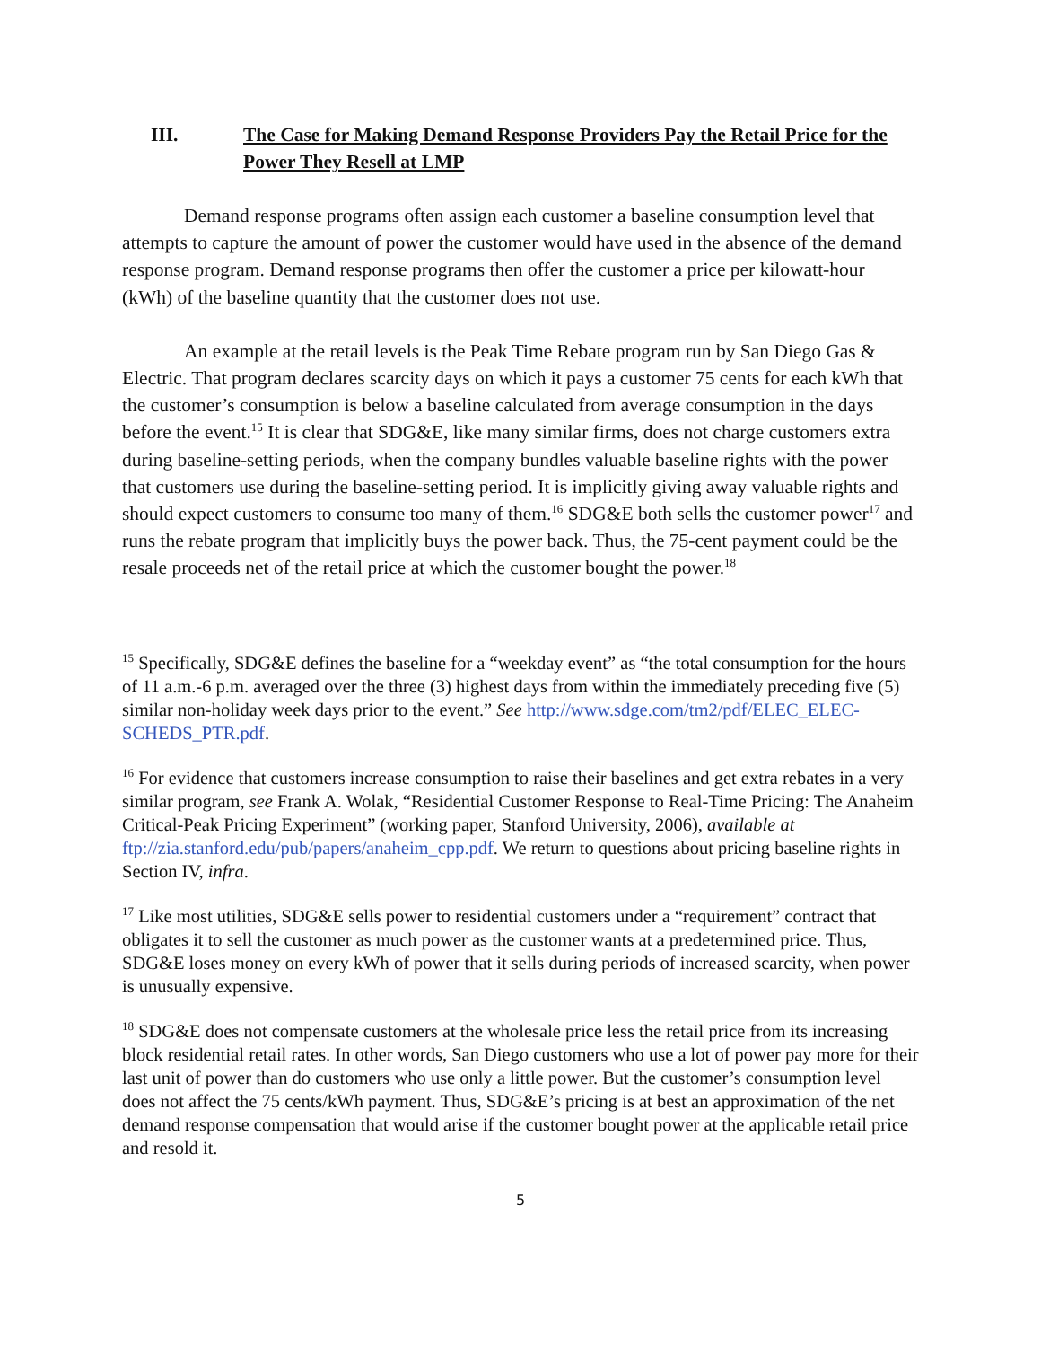III. The Case for Making Demand Response Providers Pay the Retail Price for the Power They Resell at LMP
Demand response programs often assign each customer a baseline consumption level that attempts to capture the amount of power the customer would have used in the absence of the demand response program. Demand response programs then offer the customer a price per kilowatt-hour (kWh) of the baseline quantity that the customer does not use.
An example at the retail levels is the Peak Time Rebate program run by San Diego Gas & Electric. That program declares scarcity days on which it pays a customer 75 cents for each kWh that the customer’s consumption is below a baseline calculated from average consumption in the days before the event.<sup>15</sup> It is clear that SDG&E, like many similar firms, does not charge customers extra during baseline-setting periods, when the company bundles valuable baseline rights with the power that customers use during the baseline-setting period. It is implicitly giving away valuable rights and should expect customers to consume too many of them.<sup>16</sup> SDG&E both sells the customer power<sup>17</sup> and runs the rebate program that implicitly buys the power back. Thus, the 75-cent payment could be the resale proceeds net of the retail price at which the customer bought the power.<sup>18</sup>
<sup>15</sup> Specifically, SDG&E defines the baseline for a “weekday event” as “the total consumption for the hours of 11 a.m.-6 p.m. averaged over the three (3) highest days from within the immediately preceding five (5) similar non-holiday week days prior to the event.” See http://www.sdge.com/tm2/pdf/ELEC_ELEC-SCHEDS_PTR.pdf.
<sup>16</sup> For evidence that customers increase consumption to raise their baselines and get extra rebates in a very similar program, see Frank A. Wolak, “Residential Customer Response to Real-Time Pricing: The Anaheim Critical-Peak Pricing Experiment” (working paper, Stanford University, 2006), available at ftp://zia.stanford.edu/pub/papers/anaheim_cpp.pdf. We return to questions about pricing baseline rights in Section IV, infra.
<sup>17</sup> Like most utilities, SDG&E sells power to residential customers under a “requirement” contract that obligates it to sell the customer as much power as the customer wants at a predetermined price. Thus, SDG&E loses money on every kWh of power that it sells during periods of increased scarcity, when power is unusually expensive.
<sup>18</sup> SDG&E does not compensate customers at the wholesale price less the retail price from its increasing block residential retail rates. In other words, San Diego customers who use a lot of power pay more for their last unit of power than do customers who use only a little power. But the customer’s consumption level does not affect the 75 cents/kWh payment. Thus, SDG&E’s pricing is at best an approximation of the net demand response compensation that would arise if the customer bought power at the applicable retail price and resold it.
5